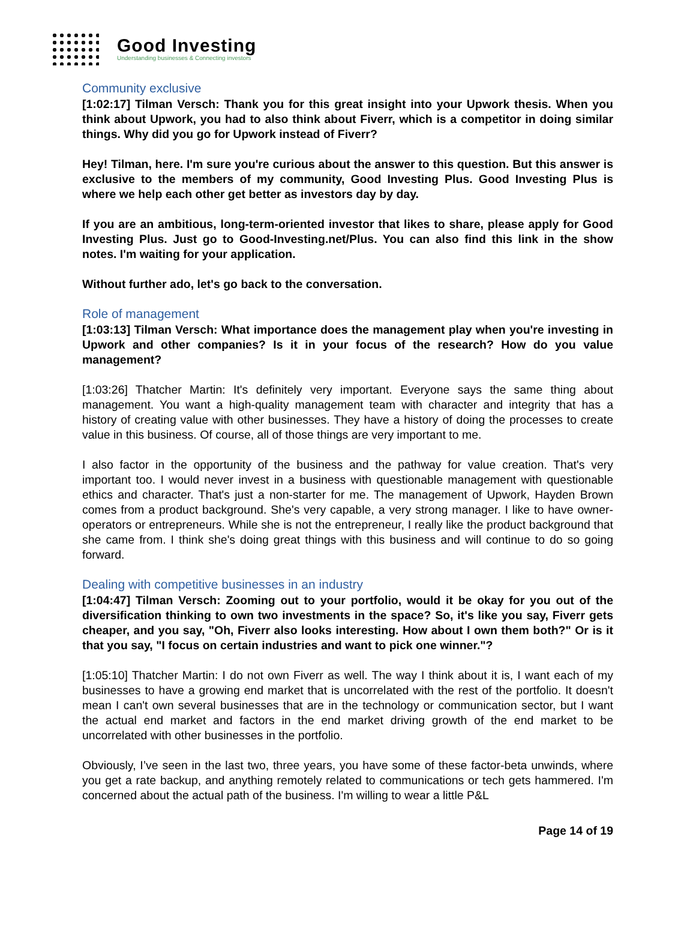Good Investing
Understanding businesses & Connecting investors
Community exclusive
[1:02:17] Tilman Versch: Thank you for this great insight into your Upwork thesis. When you think about Upwork, you had to also think about Fiverr, which is a competitor in doing similar things. Why did you go for Upwork instead of Fiverr?
Hey! Tilman, here. I'm sure you're curious about the answer to this question. But this answer is exclusive to the members of my community, Good Investing Plus. Good Investing Plus is where we help each other get better as investors day by day.
If you are an ambitious, long-term-oriented investor that likes to share, please apply for Good Investing Plus. Just go to Good-Investing.net/Plus. You can also find this link in the show notes. I'm waiting for your application.
Without further ado, let's go back to the conversation.
Role of management
[1:03:13] Tilman Versch: What importance does the management play when you're investing in Upwork and other companies? Is it in your focus of the research? How do you value management?
[1:03:26] Thatcher Martin: It's definitely very important. Everyone says the same thing about management. You want a high-quality management team with character and integrity that has a history of creating value with other businesses. They have a history of doing the processes to create value in this business. Of course, all of those things are very important to me.
I also factor in the opportunity of the business and the pathway for value creation. That's very important too. I would never invest in a business with questionable management with questionable ethics and character. That's just a non-starter for me. The management of Upwork, Hayden Brown comes from a product background. She's very capable, a very strong manager. I like to have owner-operators or entrepreneurs. While she is not the entrepreneur, I really like the product background that she came from. I think she's doing great things with this business and will continue to do so going forward.
Dealing with competitive businesses in an industry
[1:04:47] Tilman Versch: Zooming out to your portfolio, would it be okay for you out of the diversification thinking to own two investments in the space? So, it's like you say, Fiverr gets cheaper, and you say, "Oh, Fiverr also looks interesting. How about I own them both?" Or is it that you say, "I focus on certain industries and want to pick one winner."?
[1:05:10] Thatcher Martin: I do not own Fiverr as well. The way I think about it is, I want each of my businesses to have a growing end market that is uncorrelated with the rest of the portfolio. It doesn't mean I can't own several businesses that are in the technology or communication sector, but I want the actual end market and factors in the end market driving growth of the end market to be uncorrelated with other businesses in the portfolio.
Obviously, I’ve seen in the last two, three years, you have some of these factor-beta unwinds, where you get a rate backup, and anything remotely related to communications or tech gets hammered. I'm concerned about the actual path of the business. I'm willing to wear a little P&L
Page 14 of 19